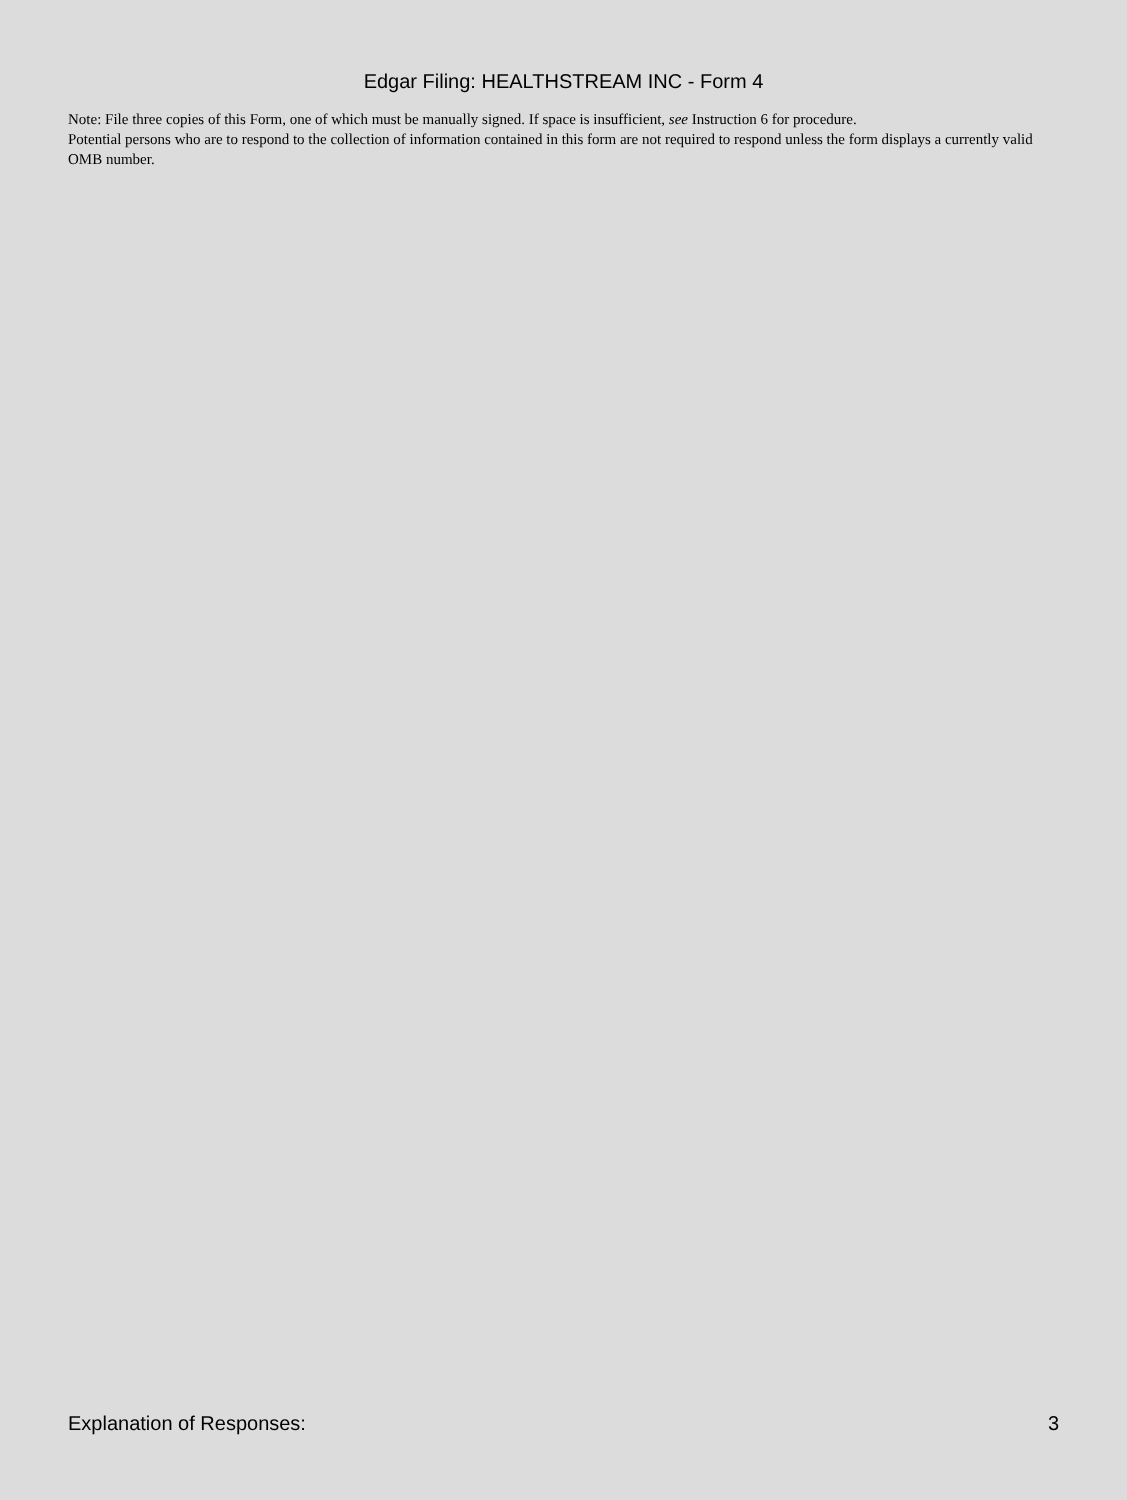Edgar Filing: HEALTHSTREAM INC - Form 4
Note: File three copies of this Form, one of which must be manually signed. If space is insufficient, see Instruction 6 for procedure.
Potential persons who are to respond to the collection of information contained in this form are not required to respond unless the form displays a currently valid OMB number.
Explanation of Responses: 3